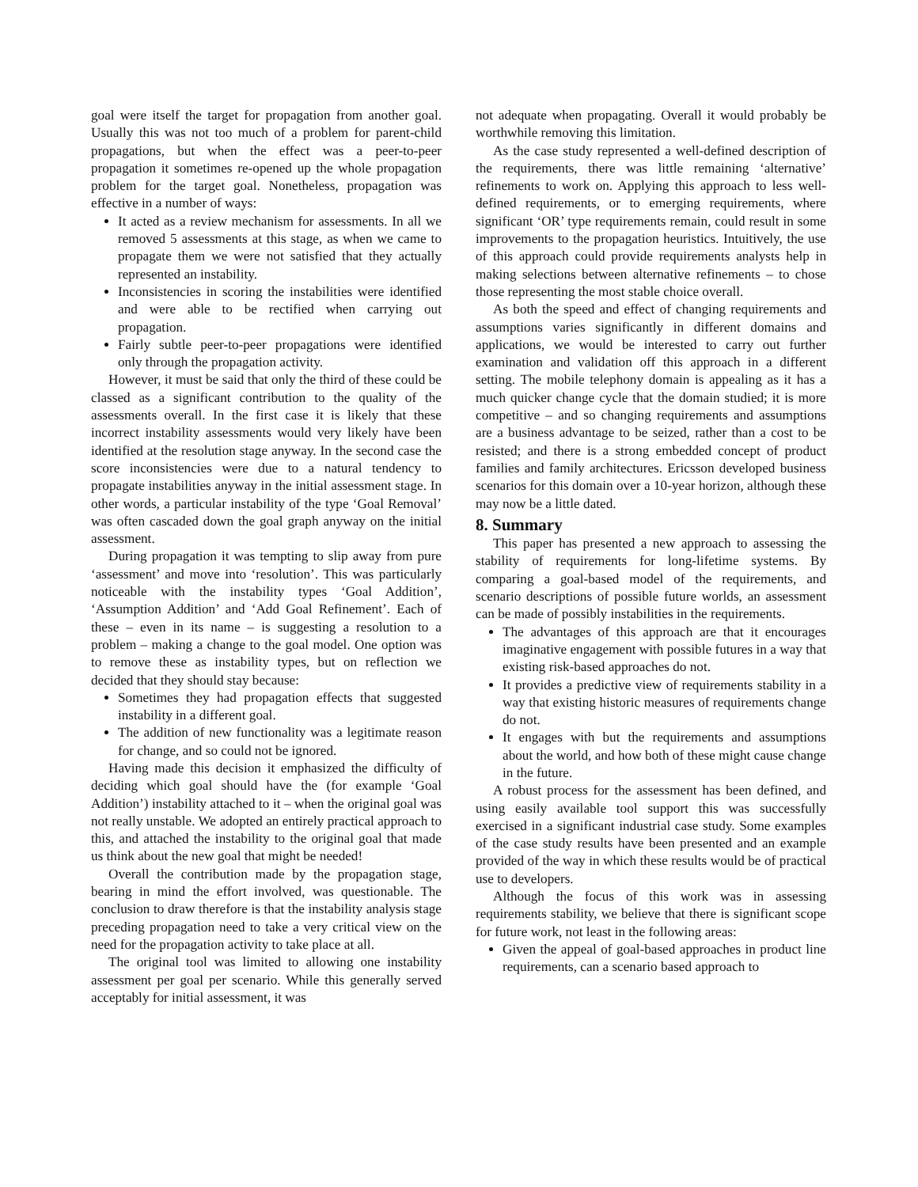goal were itself the target for propagation from another goal. Usually this was not too much of a problem for parent-child propagations, but when the effect was a peer-to-peer propagation it sometimes re-opened up the whole propagation problem for the target goal. Nonetheless, propagation was effective in a number of ways:
It acted as a review mechanism for assessments. In all we removed 5 assessments at this stage, as when we came to propagate them we were not satisfied that they actually represented an instability.
Inconsistencies in scoring the instabilities were identified and were able to be rectified when carrying out propagation.
Fairly subtle peer-to-peer propagations were identified only through the propagation activity.
However, it must be said that only the third of these could be classed as a significant contribution to the quality of the assessments overall. In the first case it is likely that these incorrect instability assessments would very likely have been identified at the resolution stage anyway. In the second case the score inconsistencies were due to a natural tendency to propagate instabilities anyway in the initial assessment stage. In other words, a particular instability of the type ‘Goal Removal’ was often cascaded down the goal graph anyway on the initial assessment.
During propagation it was tempting to slip away from pure ‘assessment’ and move into ‘resolution’. This was particularly noticeable with the instability types ‘Goal Addition’, ‘Assumption Addition’ and ‘Add Goal Refinement’. Each of these – even in its name – is suggesting a resolution to a problem – making a change to the goal model. One option was to remove these as instability types, but on reflection we decided that they should stay because:
Sometimes they had propagation effects that suggested instability in a different goal.
The addition of new functionality was a legitimate reason for change, and so could not be ignored.
Having made this decision it emphasized the difficulty of deciding which goal should have the (for example ‘Goal Addition’) instability attached to it – when the original goal was not really unstable. We adopted an entirely practical approach to this, and attached the instability to the original goal that made us think about the new goal that might be needed!
Overall the contribution made by the propagation stage, bearing in mind the effort involved, was questionable. The conclusion to draw therefore is that the instability analysis stage preceding propagation need to take a very critical view on the need for the propagation activity to take place at all.
The original tool was limited to allowing one instability assessment per goal per scenario. While this generally served acceptably for initial assessment, it was
not adequate when propagating. Overall it would probably be worthwhile removing this limitation.
As the case study represented a well-defined description of the requirements, there was little remaining ‘alternative’ refinements to work on. Applying this approach to less well-defined requirements, or to emerging requirements, where significant ‘OR’ type requirements remain, could result in some improvements to the propagation heuristics. Intuitively, the use of this approach could provide requirements analysts help in making selections between alternative refinements – to chose those representing the most stable choice overall.
As both the speed and effect of changing requirements and assumptions varies significantly in different domains and applications, we would be interested to carry out further examination and validation off this approach in a different setting. The mobile telephony domain is appealing as it has a much quicker change cycle that the domain studied; it is more competitive – and so changing requirements and assumptions are a business advantage to be seized, rather than a cost to be resisted; and there is a strong embedded concept of product families and family architectures. Ericsson developed business scenarios for this domain over a 10-year horizon, although these may now be a little dated.
8. Summary
This paper has presented a new approach to assessing the stability of requirements for long-lifetime systems. By comparing a goal-based model of the requirements, and scenario descriptions of possible future worlds, an assessment can be made of possibly instabilities in the requirements.
The advantages of this approach are that it encourages imaginative engagement with possible futures in a way that existing risk-based approaches do not.
It provides a predictive view of requirements stability in a way that existing historic measures of requirements change do not.
It engages with but the requirements and assumptions about the world, and how both of these might cause change in the future.
A robust process for the assessment has been defined, and using easily available tool support this was successfully exercised in a significant industrial case study. Some examples of the case study results have been presented and an example provided of the way in which these results would be of practical use to developers.
Although the focus of this work was in assessing requirements stability, we believe that there is significant scope for future work, not least in the following areas:
Given the appeal of goal-based approaches in product line requirements, can a scenario based approach to